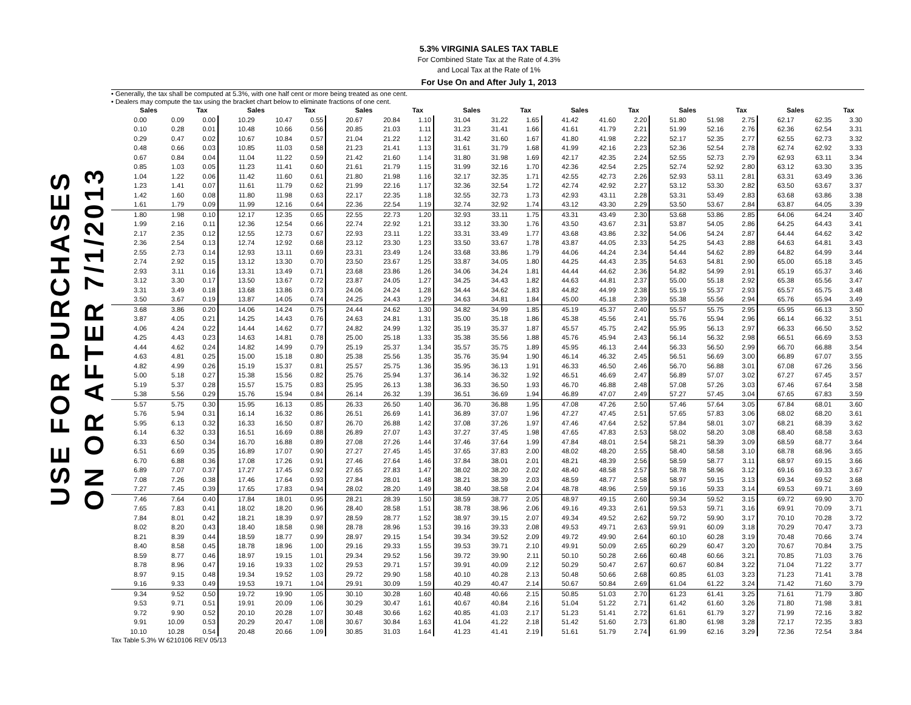5.3% VIRGINIA SALES TAX TABLE
For Combined State Tax at the Rate of 4.3%
and Local Tax at the Rate of 1%
For Use On and After July 1, 2013
USE FOR PURCHASES
ON OR AFTER 7/1/2013
• Generally, the tax shall be computed at 5.3%, with one half cent or more being treated as one cent.
• Dealers may compute the tax using the bracket chart below to eliminate fractions of one cent.
| Sales | | Tax | Sales | | Tax | Sales | | Tax | Sales | | Tax | Sales | | Tax | Sales | | Tax | Sales | | Tax |
| --- | --- | --- | --- | --- | --- | --- | --- | --- | --- | --- | --- | --- | --- | --- | --- | --- | --- | --- | --- | --- |
| 0.00 | 0.09 | 0.00 | 10.29 | 10.47 | 0.55 | 20.67 | 20.84 | 1.10 | 31.04 | 31.22 | 1.65 | 41.42 | 41.60 | 2.20 | 51.80 | 51.98 | 2.75 | 62.17 | 62.35 | 3.30 |
| 0.10 | 0.28 | 0.01 | 10.48 | 10.66 | 0.56 | 20.85 | 21.03 | 1.11 | 31.23 | 31.41 | 1.66 | 41.61 | 41.79 | 2.21 | 51.99 | 52.16 | 2.76 | 62.36 | 62.54 | 3.31 |
| 0.29 | 0.47 | 0.02 | 10.67 | 10.84 | 0.57 | 21.04 | 21.22 | 1.12 | 31.42 | 31.60 | 1.67 | 41.80 | 41.98 | 2.22 | 52.17 | 52.35 | 2.77 | 62.55 | 62.73 | 3.32 |
| 0.48 | 0.66 | 0.03 | 10.85 | 11.03 | 0.58 | 21.23 | 21.41 | 1.13 | 31.61 | 31.79 | 1.68 | 41.99 | 42.16 | 2.23 | 52.36 | 52.54 | 2.78 | 62.74 | 62.92 | 3.33 |
| 0.67 | 0.84 | 0.04 | 11.04 | 11.22 | 0.59 | 21.42 | 21.60 | 1.14 | 31.80 | 31.98 | 1.69 | 42.17 | 42.35 | 2.24 | 52.55 | 52.73 | 2.79 | 62.93 | 63.11 | 3.34 |
| 0.85 | 1.03 | 0.05 | 11.23 | 11.41 | 0.60 | 21.61 | 21.79 | 1.15 | 31.99 | 32.16 | 1.70 | 42.36 | 42.54 | 2.25 | 52.74 | 52.92 | 2.80 | 63.12 | 63.30 | 3.35 |
| 1.04 | 1.22 | 0.06 | 11.42 | 11.60 | 0.61 | 21.80 | 21.98 | 1.16 | 32.17 | 32.35 | 1.71 | 42.55 | 42.73 | 2.26 | 52.93 | 53.11 | 2.81 | 63.31 | 63.49 | 3.36 |
| 1.23 | 1.41 | 0.07 | 11.61 | 11.79 | 0.62 | 21.99 | 22.16 | 1.17 | 32.36 | 32.54 | 1.72 | 42.74 | 42.92 | 2.27 | 53.12 | 53.30 | 2.82 | 63.50 | 63.67 | 3.37 |
| 1.42 | 1.60 | 0.08 | 11.80 | 11.98 | 0.63 | 22.17 | 22.35 | 1.18 | 32.55 | 32.73 | 1.73 | 42.93 | 43.11 | 2.28 | 53.31 | 53.49 | 2.83 | 63.68 | 63.86 | 3.38 |
| 1.61 | 1.79 | 0.09 | 11.99 | 12.16 | 0.64 | 22.36 | 22.54 | 1.19 | 32.74 | 32.92 | 1.74 | 43.12 | 43.30 | 2.29 | 53.50 | 53.67 | 2.84 | 63.87 | 64.05 | 3.39 |
| 1.80 | 1.98 | 0.10 | 12.17 | 12.35 | 0.65 | 22.55 | 22.73 | 1.20 | 32.93 | 33.11 | 1.75 | 43.31 | 43.49 | 2.30 | 53.68 | 53.86 | 2.85 | 64.06 | 64.24 | 3.40 |
| 1.99 | 2.16 | 0.11 | 12.36 | 12.54 | 0.66 | 22.74 | 22.92 | 1.21 | 33.12 | 33.30 | 1.76 | 43.50 | 43.67 | 2.31 | 53.87 | 54.05 | 2.86 | 64.25 | 64.43 | 3.41 |
| 2.17 | 2.35 | 0.12 | 12.55 | 12.73 | 0.67 | 22.93 | 23.11 | 1.22 | 33.31 | 33.49 | 1.77 | 43.68 | 43.86 | 2.32 | 54.06 | 54.24 | 2.87 | 64.44 | 64.62 | 3.42 |
| 2.36 | 2.54 | 0.13 | 12.74 | 12.92 | 0.68 | 23.12 | 23.30 | 1.23 | 33.50 | 33.67 | 1.78 | 43.87 | 44.05 | 2.33 | 54.25 | 54.43 | 2.88 | 64.63 | 64.81 | 3.43 |
| 2.55 | 2.73 | 0.14 | 12.93 | 13.11 | 0.69 | 23.31 | 23.49 | 1.24 | 33.68 | 33.86 | 1.79 | 44.06 | 44.24 | 2.34 | 54.44 | 54.62 | 2.89 | 64.82 | 64.99 | 3.44 |
| 2.74 | 2.92 | 0.15 | 13.12 | 13.30 | 0.70 | 23.50 | 23.67 | 1.25 | 33.87 | 34.05 | 1.80 | 44.25 | 44.43 | 2.35 | 54.63 | 54.81 | 2.90 | 65.00 | 65.18 | 3.45 |
| 2.93 | 3.11 | 0.16 | 13.31 | 13.49 | 0.71 | 23.68 | 23.86 | 1.26 | 34.06 | 34.24 | 1.81 | 44.44 | 44.62 | 2.36 | 54.82 | 54.99 | 2.91 | 65.19 | 65.37 | 3.46 |
| 3.12 | 3.30 | 0.17 | 13.50 | 13.67 | 0.72 | 23.87 | 24.05 | 1.27 | 34.25 | 34.43 | 1.82 | 44.63 | 44.81 | 2.37 | 55.00 | 55.18 | 2.92 | 65.38 | 65.56 | 3.47 |
| 3.31 | 3.49 | 0.18 | 13.68 | 13.86 | 0.73 | 24.06 | 24.24 | 1.28 | 34.44 | 34.62 | 1.83 | 44.82 | 44.99 | 2.38 | 55.19 | 55.37 | 2.93 | 65.57 | 65.75 | 3.48 |
| 3.50 | 3.67 | 0.19 | 13.87 | 14.05 | 0.74 | 24.25 | 24.43 | 1.29 | 34.63 | 34.81 | 1.84 | 45.00 | 45.18 | 2.39 | 55.38 | 55.56 | 2.94 | 65.76 | 65.94 | 3.49 |
| 3.68 | 3.86 | 0.20 | 14.06 | 14.24 | 0.75 | 24.44 | 24.62 | 1.30 | 34.82 | 34.99 | 1.85 | 45.19 | 45.37 | 2.40 | 55.57 | 55.75 | 2.95 | 65.95 | 66.13 | 3.50 |
| 3.87 | 4.05 | 0.21 | 14.25 | 14.43 | 0.76 | 24.63 | 24.81 | 1.31 | 35.00 | 35.18 | 1.86 | 45.38 | 45.56 | 2.41 | 55.76 | 55.94 | 2.96 | 66.14 | 66.32 | 3.51 |
| 4.06 | 4.24 | 0.22 | 14.44 | 14.62 | 0.77 | 24.82 | 24.99 | 1.32 | 35.19 | 35.37 | 1.87 | 45.57 | 45.75 | 2.42 | 55.95 | 56.13 | 2.97 | 66.33 | 66.50 | 3.52 |
| 4.25 | 4.43 | 0.23 | 14.63 | 14.81 | 0.78 | 25.00 | 25.18 | 1.33 | 35.38 | 35.56 | 1.88 | 45.76 | 45.94 | 2.43 | 56.14 | 56.32 | 2.98 | 66.51 | 66.69 | 3.53 |
| 4.44 | 4.62 | 0.24 | 14.82 | 14.99 | 0.79 | 25.19 | 25.37 | 1.34 | 35.57 | 35.75 | 1.89 | 45.95 | 46.13 | 2.44 | 56.33 | 56.50 | 2.99 | 66.70 | 66.88 | 3.54 |
| 4.63 | 4.81 | 0.25 | 15.00 | 15.18 | 0.80 | 25.38 | 25.56 | 1.35 | 35.76 | 35.94 | 1.90 | 46.14 | 46.32 | 2.45 | 56.51 | 56.69 | 3.00 | 66.89 | 67.07 | 3.55 |
| 4.82 | 4.99 | 0.26 | 15.19 | 15.37 | 0.81 | 25.57 | 25.75 | 1.36 | 35.95 | 36.13 | 1.91 | 46.33 | 46.50 | 2.46 | 56.70 | 56.88 | 3.01 | 67.08 | 67.26 | 3.56 |
| 5.00 | 5.18 | 0.27 | 15.38 | 15.56 | 0.82 | 25.76 | 25.94 | 1.37 | 36.14 | 36.32 | 1.92 | 46.51 | 46.69 | 2.47 | 56.89 | 57.07 | 3.02 | 67.27 | 67.45 | 3.57 |
| 5.19 | 5.37 | 0.28 | 15.57 | 15.75 | 0.83 | 25.95 | 26.13 | 1.38 | 36.33 | 36.50 | 1.93 | 46.70 | 46.88 | 2.48 | 57.08 | 57.26 | 3.03 | 67.46 | 67.64 | 3.58 |
| 5.38 | 5.56 | 0.29 | 15.76 | 15.94 | 0.84 | 26.14 | 26.32 | 1.39 | 36.51 | 36.69 | 1.94 | 46.89 | 47.07 | 2.49 | 57.27 | 57.45 | 3.04 | 67.65 | 67.83 | 3.59 |
| 5.57 | 5.75 | 0.30 | 15.95 | 16.13 | 0.85 | 26.33 | 26.50 | 1.40 | 36.70 | 36.88 | 1.95 | 47.08 | 47.26 | 2.50 | 57.46 | 57.64 | 3.05 | 67.84 | 68.01 | 3.60 |
| 5.76 | 5.94 | 0.31 | 16.14 | 16.32 | 0.86 | 26.51 | 26.69 | 1.41 | 36.89 | 37.07 | 1.96 | 47.27 | 47.45 | 2.51 | 57.65 | 57.83 | 3.06 | 68.02 | 68.20 | 3.61 |
| 5.95 | 6.13 | 0.32 | 16.33 | 16.50 | 0.87 | 26.70 | 26.88 | 1.42 | 37.08 | 37.26 | 1.97 | 47.46 | 47.64 | 2.52 | 57.84 | 58.01 | 3.07 | 68.21 | 68.39 | 3.62 |
| 6.14 | 6.32 | 0.33 | 16.51 | 16.69 | 0.88 | 26.89 | 27.07 | 1.43 | 37.27 | 37.45 | 1.98 | 47.65 | 47.83 | 2.53 | 58.02 | 58.20 | 3.08 | 68.40 | 68.58 | 3.63 |
| 6.33 | 6.50 | 0.34 | 16.70 | 16.88 | 0.89 | 27.08 | 27.26 | 1.44 | 37.46 | 37.64 | 1.99 | 47.84 | 48.01 | 2.54 | 58.21 | 58.39 | 3.09 | 68.59 | 68.77 | 3.64 |
| 6.51 | 6.69 | 0.35 | 16.89 | 17.07 | 0.90 | 27.27 | 27.45 | 1.45 | 37.65 | 37.83 | 2.00 | 48.02 | 48.20 | 2.55 | 58.40 | 58.58 | 3.10 | 68.78 | 68.96 | 3.65 |
| 6.70 | 6.88 | 0.36 | 17.08 | 17.26 | 0.91 | 27.46 | 27.64 | 1.46 | 37.84 | 38.01 | 2.01 | 48.21 | 48.39 | 2.56 | 58.59 | 58.77 | 3.11 | 68.97 | 69.15 | 3.66 |
| 6.89 | 7.07 | 0.37 | 17.27 | 17.45 | 0.92 | 27.65 | 27.83 | 1.47 | 38.02 | 38.20 | 2.02 | 48.40 | 48.58 | 2.57 | 58.78 | 58.96 | 3.12 | 69.16 | 69.33 | 3.67 |
| 7.08 | 7.26 | 0.38 | 17.46 | 17.64 | 0.93 | 27.84 | 28.01 | 1.48 | 38.21 | 38.39 | 2.03 | 48.59 | 48.77 | 2.58 | 58.97 | 59.15 | 3.13 | 69.34 | 69.52 | 3.68 |
| 7.27 | 7.45 | 0.39 | 17.65 | 17.83 | 0.94 | 28.02 | 28.20 | 1.49 | 38.40 | 38.58 | 2.04 | 48.78 | 48.96 | 2.59 | 59.16 | 59.33 | 3.14 | 69.53 | 69.71 | 3.69 |
| 7.46 | 7.64 | 0.40 | 17.84 | 18.01 | 0.95 | 28.21 | 28.39 | 1.50 | 38.59 | 38.77 | 2.05 | 48.97 | 49.15 | 2.60 | 59.34 | 59.52 | 3.15 | 69.72 | 69.90 | 3.70 |
| 7.65 | 7.83 | 0.41 | 18.02 | 18.20 | 0.96 | 28.40 | 28.58 | 1.51 | 38.78 | 38.96 | 2.06 | 49.16 | 49.33 | 2.61 | 59.53 | 59.71 | 3.16 | 69.91 | 70.09 | 3.71 |
| 7.84 | 8.01 | 0.42 | 18.21 | 18.39 | 0.97 | 28.59 | 28.77 | 1.52 | 38.97 | 39.15 | 2.07 | 49.34 | 49.52 | 2.62 | 59.72 | 59.90 | 3.17 | 70.10 | 70.28 | 3.72 |
| 8.02 | 8.20 | 0.43 | 18.40 | 18.58 | 0.98 | 28.78 | 28.96 | 1.53 | 39.16 | 39.33 | 2.08 | 49.53 | 49.71 | 2.63 | 59.91 | 60.09 | 3.18 | 70.29 | 70.47 | 3.73 |
| 8.21 | 8.39 | 0.44 | 18.59 | 18.77 | 0.99 | 28.97 | 29.15 | 1.54 | 39.34 | 39.52 | 2.09 | 49.72 | 49.90 | 2.64 | 60.10 | 60.28 | 3.19 | 70.48 | 70.66 | 3.74 |
| 8.40 | 8.58 | 0.45 | 18.78 | 18.96 | 1.00 | 29.16 | 29.33 | 1.55 | 39.53 | 39.71 | 2.10 | 49.91 | 50.09 | 2.65 | 60.29 | 60.47 | 3.20 | 70.67 | 70.84 | 3.75 |
| 8.59 | 8.77 | 0.46 | 18.97 | 19.15 | 1.01 | 29.34 | 29.52 | 1.56 | 39.72 | 39.90 | 2.11 | 50.10 | 50.28 | 2.66 | 60.48 | 60.66 | 3.21 | 70.85 | 71.03 | 3.76 |
| 8.78 | 8.96 | 0.47 | 19.16 | 19.33 | 1.02 | 29.53 | 29.71 | 1.57 | 39.91 | 40.09 | 2.12 | 50.29 | 50.47 | 2.67 | 60.67 | 60.84 | 3.22 | 71.04 | 71.22 | 3.77 |
| 8.97 | 9.15 | 0.48 | 19.34 | 19.52 | 1.03 | 29.72 | 29.90 | 1.58 | 40.10 | 40.28 | 2.13 | 50.48 | 50.66 | 2.68 | 60.85 | 61.03 | 3.23 | 71.23 | 71.41 | 3.78 |
| 9.16 | 9.33 | 0.49 | 19.53 | 19.71 | 1.04 | 29.91 | 30.09 | 1.59 | 40.29 | 40.47 | 2.14 | 50.67 | 50.84 | 2.69 | 61.04 | 61.22 | 3.24 | 71.42 | 71.60 | 3.79 |
| 9.34 | 9.52 | 0.50 | 19.72 | 19.90 | 1.05 | 30.10 | 30.28 | 1.60 | 40.48 | 40.66 | 2.15 | 50.85 | 51.03 | 2.70 | 61.23 | 61.41 | 3.25 | 71.61 | 71.79 | 3.80 |
| 9.53 | 9.71 | 0.51 | 19.91 | 20.09 | 1.06 | 30.29 | 30.47 | 1.61 | 40.67 | 40.84 | 2.16 | 51.04 | 51.22 | 2.71 | 61.42 | 61.60 | 3.26 | 71.80 | 71.98 | 3.81 |
| 9.72 | 9.90 | 0.52 | 20.10 | 20.28 | 1.07 | 30.48 | 30.66 | 1.62 | 40.85 | 41.03 | 2.17 | 51.23 | 51.41 | 2.72 | 61.61 | 61.79 | 3.27 | 71.99 | 72.16 | 3.82 |
| 9.91 | 10.09 | 0.53 | 20.29 | 20.47 | 1.08 | 30.67 | 30.84 | 1.63 | 41.04 | 41.22 | 2.18 | 51.42 | 51.60 | 2.73 | 61.80 | 61.98 | 3.28 | 72.17 | 72.35 | 3.83 |
| 10.10 | 10.28 | 0.54 | 20.48 | 20.66 | 1.09 | 30.85 | 31.03 | 1.64 | 41.23 | 41.41 | 2.19 | 51.61 | 51.79 | 2.74 | 61.99 | 62.16 | 3.29 | 72.36 | 72.54 | 3.84 |
Tax Table 5.3% W 6210106 REV 05/13